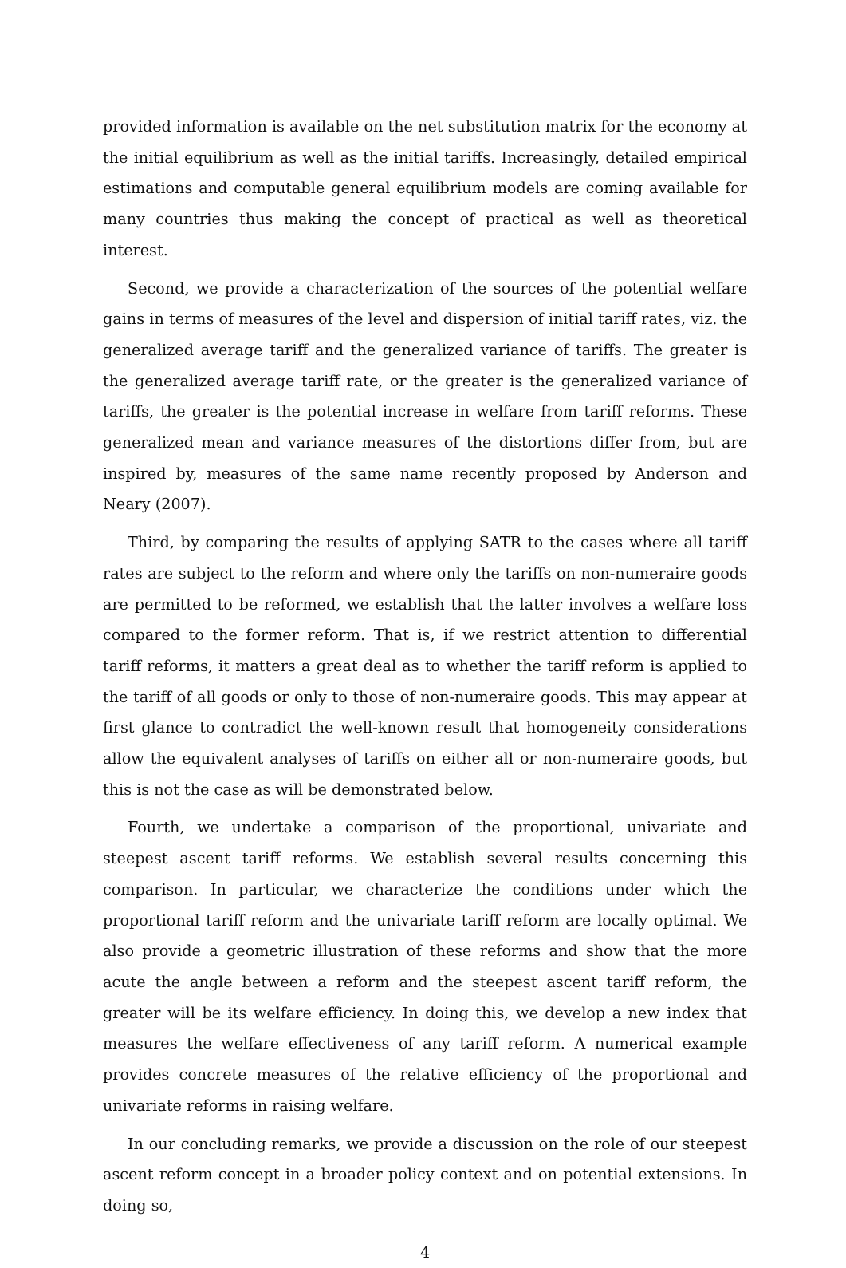provided information is available on the net substitution matrix for the economy at the initial equilibrium as well as the initial tariffs. Increasingly, detailed empirical estimations and computable general equilibrium models are coming available for many countries thus making the concept of practical as well as theoretical interest.
Second, we provide a characterization of the sources of the potential welfare gains in terms of measures of the level and dispersion of initial tariff rates, viz. the generalized average tariff and the generalized variance of tariffs. The greater is the generalized average tariff rate, or the greater is the generalized variance of tariffs, the greater is the potential increase in welfare from tariff reforms. These generalized mean and variance measures of the distortions differ from, but are inspired by, measures of the same name recently proposed by Anderson and Neary (2007).
Third, by comparing the results of applying SATR to the cases where all tariff rates are subject to the reform and where only the tariffs on non-numeraire goods are permitted to be reformed, we establish that the latter involves a welfare loss compared to the former reform. That is, if we restrict attention to differential tariff reforms, it matters a great deal as to whether the tariff reform is applied to the tariff of all goods or only to those of non-numeraire goods. This may appear at first glance to contradict the well-known result that homogeneity considerations allow the equivalent analyses of tariffs on either all or non-numeraire goods, but this is not the case as will be demonstrated below.
Fourth, we undertake a comparison of the proportional, univariate and steepest ascent tariff reforms. We establish several results concerning this comparison. In particular, we characterize the conditions under which the proportional tariff reform and the univariate tariff reform are locally optimal. We also provide a geometric illustration of these reforms and show that the more acute the angle between a reform and the steepest ascent tariff reform, the greater will be its welfare efficiency. In doing this, we develop a new index that measures the welfare effectiveness of any tariff reform. A numerical example provides concrete measures of the relative efficiency of the proportional and univariate reforms in raising welfare.
In our concluding remarks, we provide a discussion on the role of our steepest ascent reform concept in a broader policy context and on potential extensions. In doing so,
4